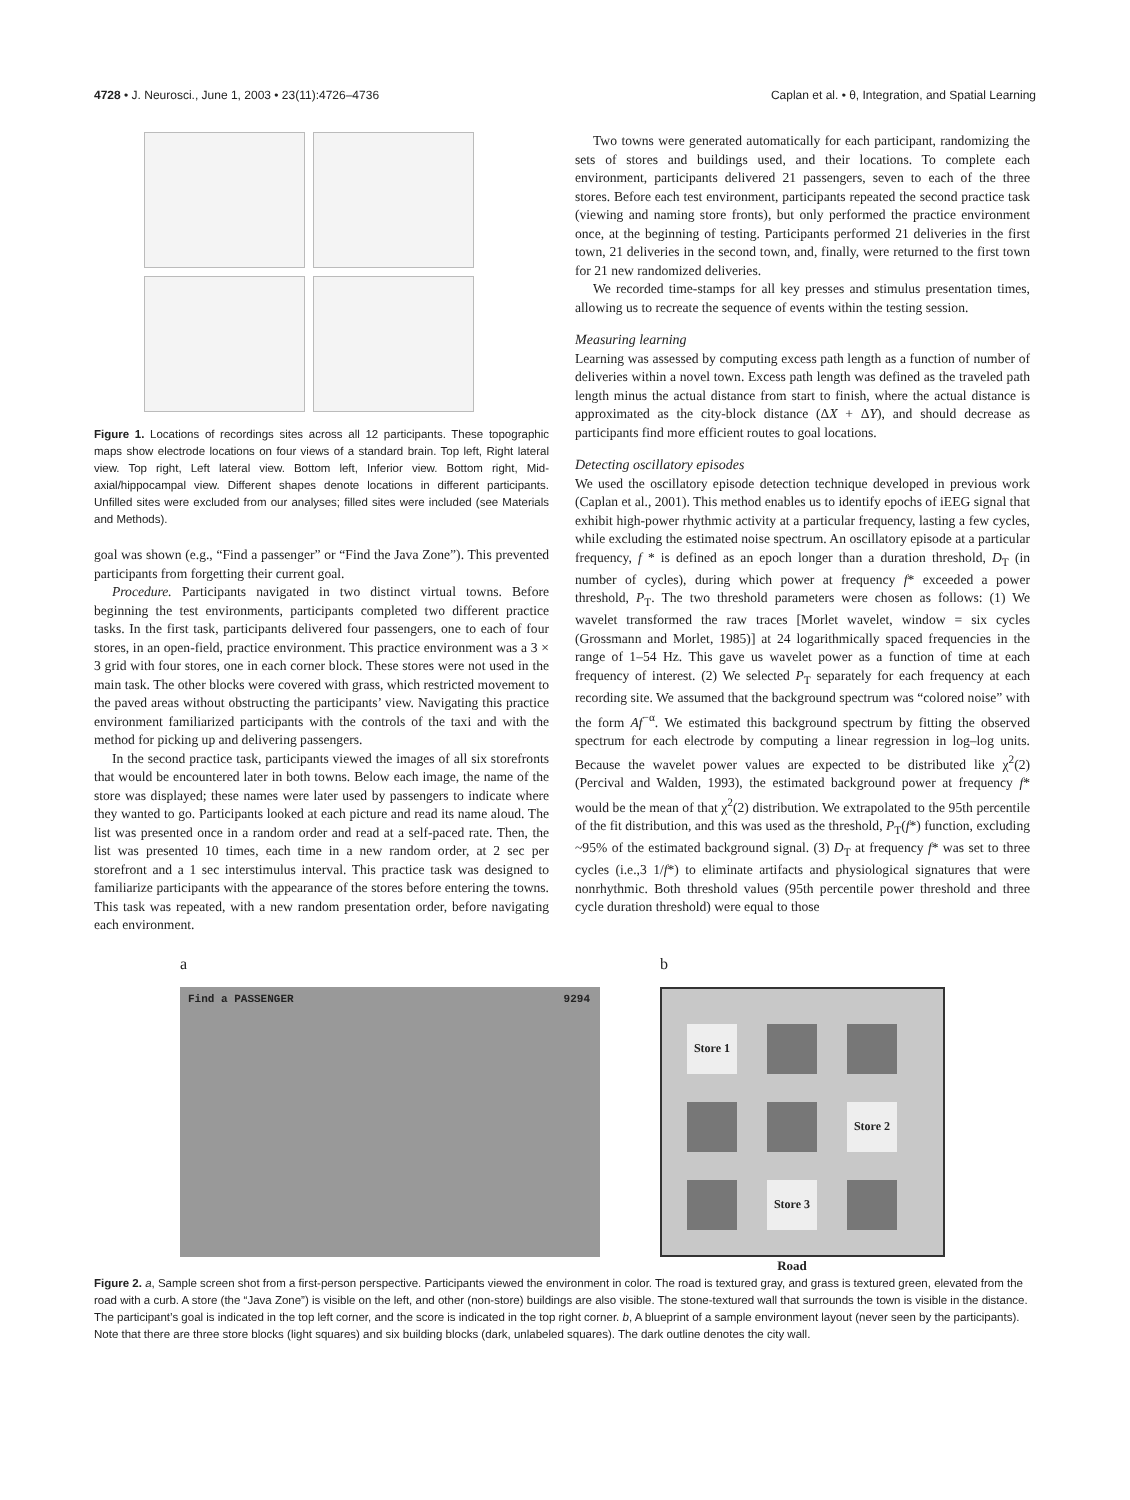4728 • J. Neurosci., June 1, 2003 • 23(11):4726–4736 Caplan et al. • θ, Integration, and Spatial Learning
Figure 1. Locations of recordings sites across all 12 participants. These topographic maps show electrode locations on four views of a standard brain. Top left, Right lateral view. Top right, Left lateral view. Bottom left, Inferior view. Bottom right, Mid-axial/hippocampal view. Different shapes denote locations in different participants. Unfilled sites were excluded from our analyses; filled sites were included (see Materials and Methods).
goal was shown (e.g., “Find a passenger” or “Find the Java Zone”). This prevented participants from forgetting their current goal.
Procedure. Participants navigated in two distinct virtual towns. Before beginning the test environments, participants completed two different practice tasks. In the first task, participants delivered four passengers, one to each of four stores, in an open-field, practice environment. This practice environment was a 3 × 3 grid with four stores, one in each corner block. These stores were not used in the main task. The other blocks were covered with grass, which restricted movement to the paved areas without obstructing the participants’ view. Navigating this practice environment familiarized participants with the controls of the taxi and with the method for picking up and delivering passengers.
In the second practice task, participants viewed the images of all six storefronts that would be encountered later in both towns. Below each image, the name of the store was displayed; these names were later used by passengers to indicate where they wanted to go. Participants looked at each picture and read its name aloud. The list was presented once in a random order and read at a self-paced rate. Then, the list was presented 10 times, each time in a new random order, at 2 sec per storefront and a 1 sec interstimulus interval. This practice task was designed to familiarize participants with the appearance of the stores before entering the towns. This task was repeated, with a new random presentation order, before navigating each environment.
Two towns were generated automatically for each participant, randomizing the sets of stores and buildings used, and their locations. To complete each environment, participants delivered 21 passengers, seven to each of the three stores. Before each test environment, participants repeated the second practice task (viewing and naming store fronts), but only performed the practice environment once, at the beginning of testing. Participants performed 21 deliveries in the first town, 21 deliveries in the second town, and, finally, were returned to the first town for 21 new randomized deliveries.
We recorded time-stamps for all key presses and stimulus presentation times, allowing us to recreate the sequence of events within the testing session.
Measuring learning
Learning was assessed by computing excess path length as a function of number of deliveries within a novel town. Excess path length was defined as the traveled path length minus the actual distance from start to finish, where the actual distance is approximated as the city-block distance (ΔX + ΔY), and should decrease as participants find more efficient routes to goal locations.
Detecting oscillatory episodes
We used the oscillatory episode detection technique developed in previous work (Caplan et al., 2001). This method enables us to identify epochs of iEEG signal that exhibit high-power rhythmic activity at a particular frequency, lasting a few cycles, while excluding the estimated noise spectrum. An oscillatory episode at a particular frequency, f * is defined as an epoch longer than a duration threshold, D<sub>T</sub> (in number of cycles), during which power at frequency f* exceeded a power threshold, P<sub>T</sub>. The two threshold parameters were chosen as follows: (1) We wavelet transformed the raw traces [Morlet wavelet, window = six cycles (Grossmann and Morlet, 1985)] at 24 logarithmically spaced frequencies in the range of 1–54 Hz. This gave us wavelet power as a function of time at each frequency of interest. (2) We selected P<sub>T</sub> separately for each frequency at each recording site. We assumed that the background spectrum was “colored noise” with the form Af<sup>−α</sup>. We estimated this background spectrum by fitting the observed spectrum for each electrode by computing a linear regression in log–log units. Because the wavelet power values are expected to be distributed like χ<sup>2</sup>(2) (Percival and Walden, 1993), the estimated background power at frequency f* would be the mean of that χ<sup>2</sup>(2) distribution. We extrapolated to the 95th percentile of the fit distribution, and this was used as the threshold, P<sub>T</sub>(f*) function, excluding ~95% of the estimated background signal. (3) D<sub>T</sub> at frequency f* was set to three cycles (i.e.,3 1/f*) to eliminate artifacts and physiological signatures that were nonrhythmic. Both threshold values (95th percentile power threshold and three cycle duration threshold) were equal to those
a b
Find a PASSENGER 9294
Store 1
Store 2
Store 3
Road
Figure 2. a, Sample screen shot from a first-person perspective. Participants viewed the environment in color. The road is textured gray, and grass is textured green, elevated from the road with a curb. A store (the “Java Zone”) is visible on the left, and other (non-store) buildings are also visible. The stone-textured wall that surrounds the town is visible in the distance. The participant’s goal is indicated in the top left corner, and the score is indicated in the top right corner. b, A blueprint of a sample environment layout (never seen by the participants). Note that there are three store blocks (light squares) and six building blocks (dark, unlabeled squares). The dark outline denotes the city wall.